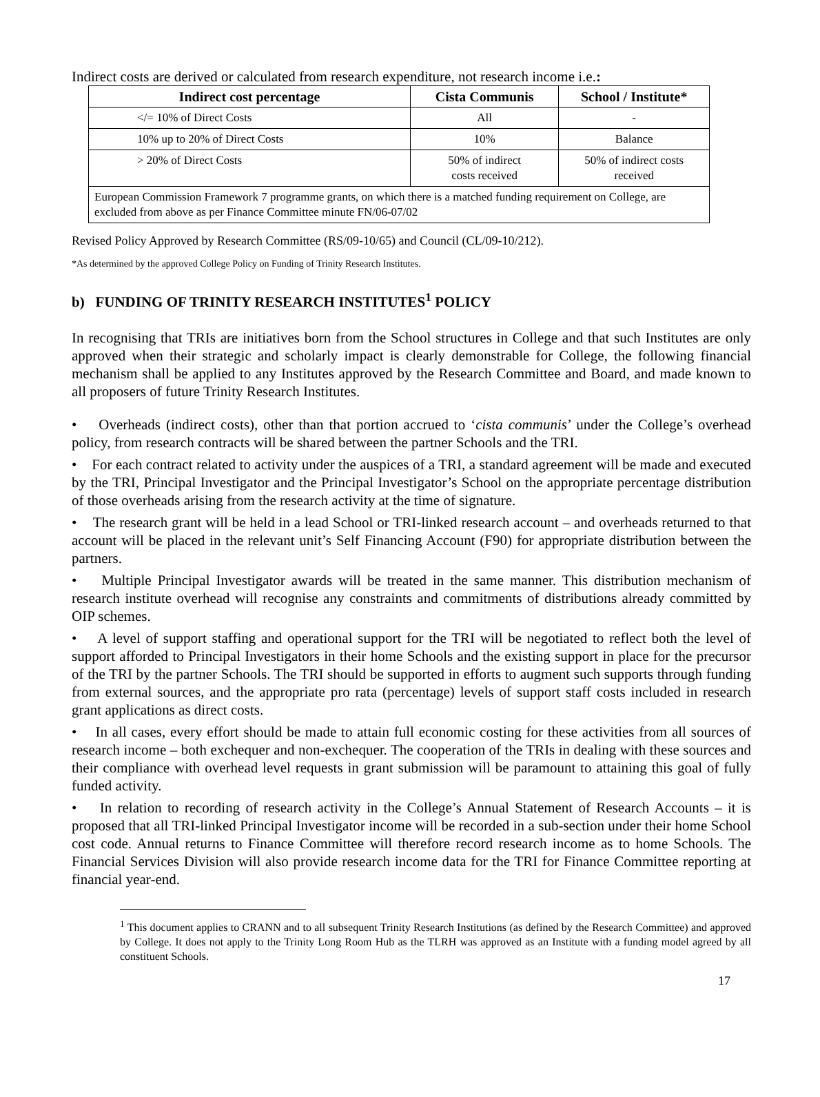Indirect costs are derived or calculated from research expenditure, not research income i.e.:
| Indirect cost percentage | Cista Communis | School / Institute* |
| --- | --- | --- |
| </= 10% of Direct Costs | All | - |
| 10% up to 20% of Direct Costs | 10% | Balance |
| > 20% of Direct Costs | 50% of indirect costs received | 50% of indirect costs received |
| European Commission Framework 7 programme grants, on which there is a matched funding requirement on College, are excluded from above as per Finance Committee minute FN/06-07/02 | | |
Revised Policy Approved by Research Committee (RS/09-10/65) and Council (CL/09-10/212).
*As determined by the approved College Policy on Funding of Trinity Research Institutes.
b) FUNDING OF TRINITY RESEARCH INSTITUTES<sup>1</sup> POLICY
In recognising that TRIs are initiatives born from the School structures in College and that such Institutes are only approved when their strategic and scholarly impact is clearly demonstrable for College, the following financial mechanism shall be applied to any Institutes approved by the Research Committee and Board, and made known to all proposers of future Trinity Research Institutes.
• Overheads (indirect costs), other than that portion accrued to ‘cista communis’ under the College’s overhead policy, from research contracts will be shared between the partner Schools and the TRI.
• For each contract related to activity under the auspices of a TRI, a standard agreement will be made and executed by the TRI, Principal Investigator and the Principal Investigator’s School on the appropriate percentage distribution of those overheads arising from the research activity at the time of signature.
• The research grant will be held in a lead School or TRI-linked research account – and overheads returned to that account will be placed in the relevant unit’s Self Financing Account (F90) for appropriate distribution between the partners.
• Multiple Principal Investigator awards will be treated in the same manner. This distribution mechanism of research institute overhead will recognise any constraints and commitments of distributions already committed by OIP schemes.
• A level of support staffing and operational support for the TRI will be negotiated to reflect both the level of support afforded to Principal Investigators in their home Schools and the existing support in place for the precursor of the TRI by the partner Schools. The TRI should be supported in efforts to augment such supports through funding from external sources, and the appropriate pro rata (percentage) levels of support staff costs included in research grant applications as direct costs.
• In all cases, every effort should be made to attain full economic costing for these activities from all sources of research income – both exchequer and non-exchequer. The cooperation of the TRIs in dealing with these sources and their compliance with overhead level requests in grant submission will be paramount to attaining this goal of fully funded activity.
• In relation to recording of research activity in the College’s Annual Statement of Research Accounts – it is proposed that all TRI-linked Principal Investigator income will be recorded in a sub-section under their home School cost code. Annual returns to Finance Committee will therefore record research income as to home Schools. The Financial Services Division will also provide research income data for the TRI for Finance Committee reporting at financial year-end.
<sup>1</sup> This document applies to CRANN and to all subsequent Trinity Research Institutions (as defined by the Research Committee) and approved by College. It does not apply to the Trinity Long Room Hub as the TLRH was approved as an Institute with a funding model agreed by all constituent Schools.
17